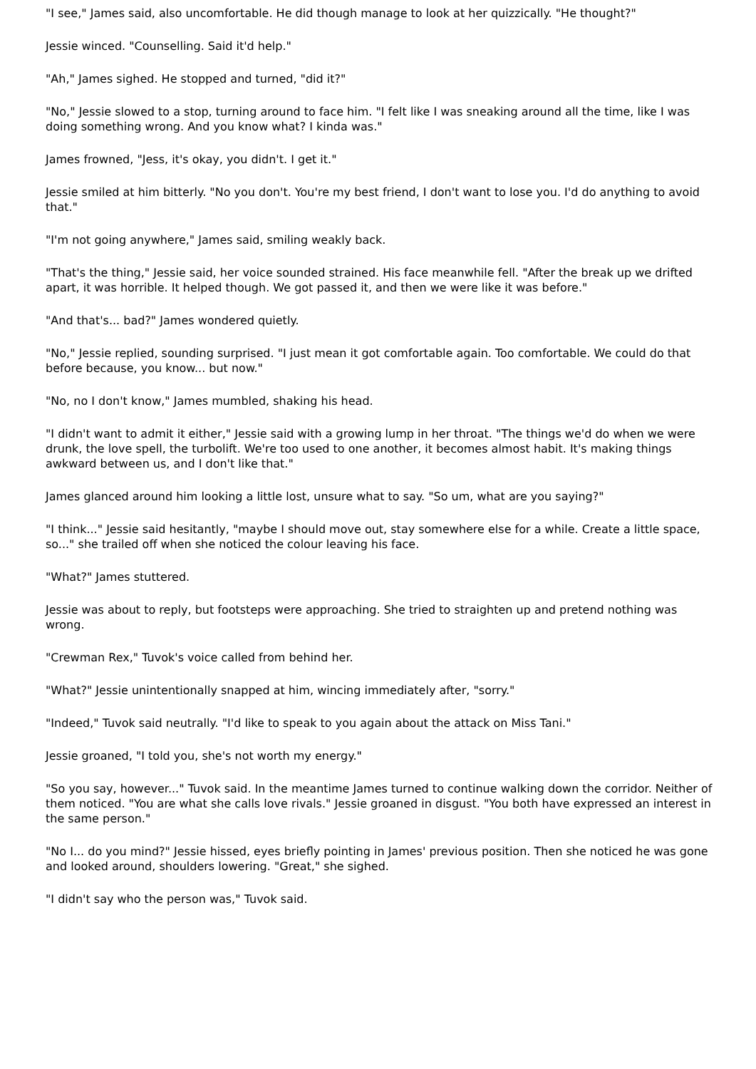"I see," James said, also uncomfortable. He did though manage to look at her quizzically. "He thought?"
Jessie winced. "Counselling. Said it'd help."
"Ah," James sighed. He stopped and turned, "did it?"
"No," Jessie slowed to a stop, turning around to face him. "I felt like I was sneaking around all the time, like I was doing something wrong. And you know what? I kinda was."
James frowned, "Jess, it's okay, you didn't. I get it."
Jessie smiled at him bitterly. "No you don't. You're my best friend, I don't want to lose you. I'd do anything to avoid that."
"I'm not going anywhere," James said, smiling weakly back.
"That's the thing," Jessie said, her voice sounded strained. His face meanwhile fell. "After the break up we drifted apart, it was horrible. It helped though. We got passed it, and then we were like it was before."
"And that's... bad?" James wondered quietly.
"No," Jessie replied, sounding surprised. "I just mean it got comfortable again. Too comfortable. We could do that before because, you know... but now."
"No, no I don't know," James mumbled, shaking his head.
"I didn't want to admit it either," Jessie said with a growing lump in her throat. "The things we'd do when we were drunk, the love spell, the turbolift. We're too used to one another, it becomes almost habit. It's making things awkward between us, and I don't like that."
James glanced around him looking a little lost, unsure what to say. "So um, what are you saying?"
"I think..." Jessie said hesitantly, "maybe I should move out, stay somewhere else for a while. Create a little space, so..." she trailed off when she noticed the colour leaving his face.
"What?" James stuttered.
Jessie was about to reply, but footsteps were approaching. She tried to straighten up and pretend nothing was wrong.
"Crewman Rex," Tuvok's voice called from behind her.
"What?" Jessie unintentionally snapped at him, wincing immediately after, "sorry."
"Indeed," Tuvok said neutrally. "I'd like to speak to you again about the attack on Miss Tani."
Jessie groaned, "I told you, she's not worth my energy."
"So you say, however..." Tuvok said. In the meantime James turned to continue walking down the corridor. Neither of them noticed. "You are what she calls love rivals." Jessie groaned in disgust. "You both have expressed an interest in the same person."
"No I... do you mind?" Jessie hissed, eyes briefly pointing in James' previous position. Then she noticed he was gone and looked around, shoulders lowering. "Great," she sighed.
"I didn't say who the person was," Tuvok said.